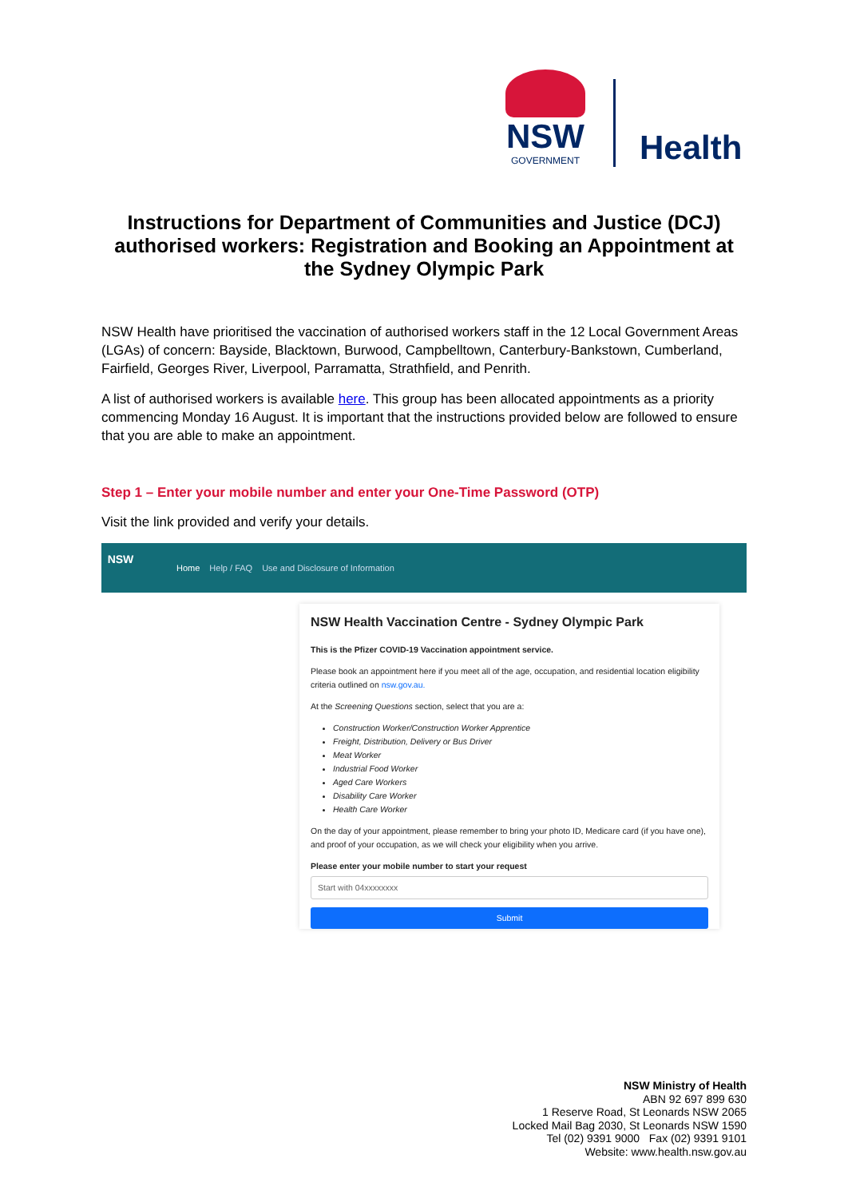NSW
GOVERNMENT
Health
Instructions for Department of Communities and Justice (DCJ) authorised workers: Registration and Booking an Appointment at the Sydney Olympic Park
NSW Health have prioritised the vaccination of authorised workers staff in the 12 Local Government Areas (LGAs) of concern: Bayside, Blacktown, Burwood, Campbelltown, Canterbury-Bankstown, Cumberland, Fairfield, Georges River, Liverpool, Parramatta, Strathfield, and Penrith.
A list of authorised workers is available here. This group has been allocated appointments as a priority commencing Monday 16 August. It is important that the instructions provided below are followed to ensure that you are able to make an appointment.
Step 1 – Enter your mobile number and enter your One-Time Password (OTP)
Visit the link provided and verify your details.
NSW
Home Help / FAQ Use and Disclosure of Information
NSW Health Vaccination Centre - Sydney Olympic Park
This is the Pfizer COVID-19 Vaccination appointment service.
Please book an appointment here if you meet all of the age, occupation, and residential location eligibility criteria outlined on nsw.gov.au.
At the Screening Questions section, select that you are a:
Construction Worker/Construction Worker Apprentice
Freight, Distribution, Delivery or Bus Driver
Meat Worker
Industrial Food Worker
Aged Care Workers
Disability Care Worker
Health Care Worker
On the day of your appointment, please remember to bring your photo ID, Medicare card (if you have one), and proof of your occupation, as we will check your eligibility when you arrive.
Please enter your mobile number to start your request
Start with 04xxxxxxxx
Submit
NSW Ministry of Health
ABN 92 697 899 630
1 Reserve Road, St Leonards NSW 2065
Locked Mail Bag 2030, St Leonards NSW 1590
Tel (02) 9391 9000 Fax (02) 9391 9101
Website: www.health.nsw.gov.au